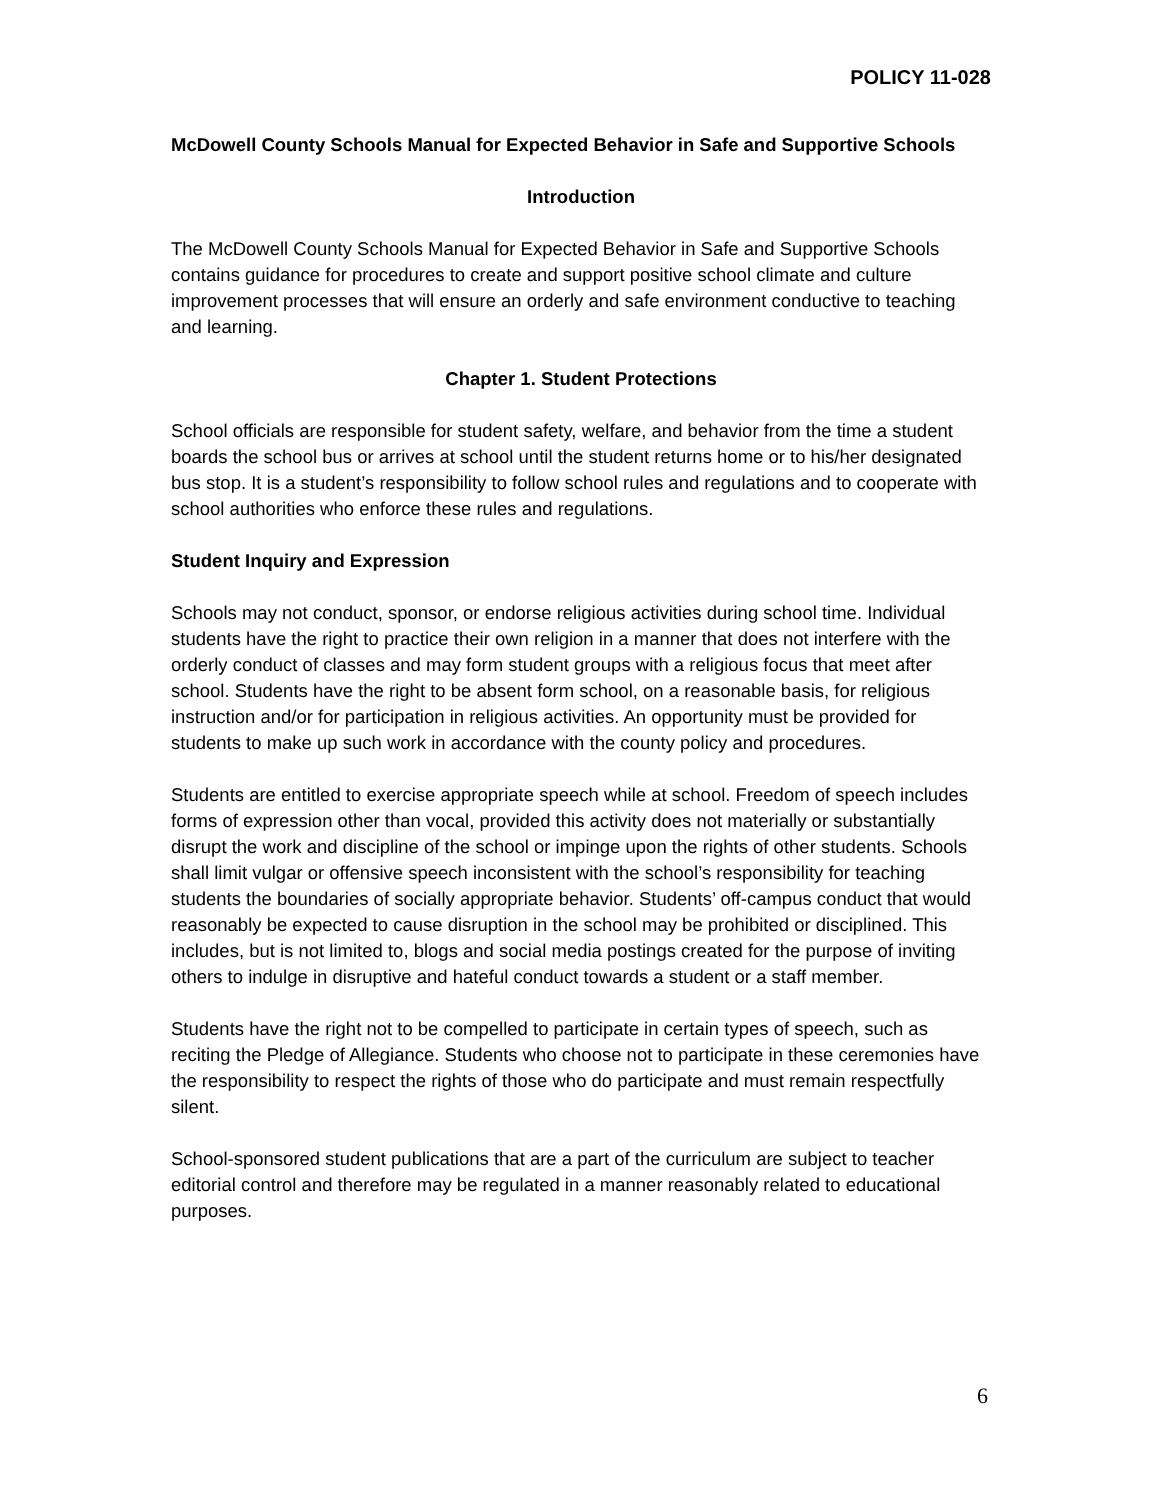POLICY 11-028
McDowell County Schools Manual for Expected Behavior in Safe and Supportive Schools
Introduction
The McDowell County Schools Manual for Expected Behavior in Safe and Supportive Schools contains guidance for procedures to create and support positive school climate and culture improvement processes that will ensure an orderly and safe environment conductive to teaching and learning.
Chapter 1. Student Protections
School officials are responsible for student safety, welfare, and behavior from the time a student boards the school bus or arrives at school until the student returns home or to his/her designated bus stop. It is a student’s responsibility to follow school rules and regulations and to cooperate with school authorities who enforce these rules and regulations.
Student Inquiry and Expression
Schools may not conduct, sponsor, or endorse religious activities during school time. Individual students have the right to practice their own religion in a manner that does not interfere with the orderly conduct of classes and may form student groups with a religious focus that meet after school. Students have the right to be absent form school, on a reasonable basis, for religious instruction and/or for participation in religious activities. An opportunity must be provided for students to make up such work in accordance with the county policy and procedures.
Students are entitled to exercise appropriate speech while at school. Freedom of speech includes forms of expression other than vocal, provided this activity does not materially or substantially disrupt the work and discipline of the school or impinge upon the rights of other students. Schools shall limit vulgar or offensive speech inconsistent with the school’s responsibility for teaching students the boundaries of socially appropriate behavior. Students’ off-campus conduct that would reasonably be expected to cause disruption in the school may be prohibited or disciplined. This includes, but is not limited to, blogs and social media postings created for the purpose of inviting others to indulge in disruptive and hateful conduct towards a student or a staff member.
Students have the right not to be compelled to participate in certain types of speech, such as reciting the Pledge of Allegiance. Students who choose not to participate in these ceremonies have the responsibility to respect the rights of those who do participate and must remain respectfully silent.
School-sponsored student publications that are a part of the curriculum are subject to teacher editorial control and therefore may be regulated in a manner reasonably related to educational purposes.
6